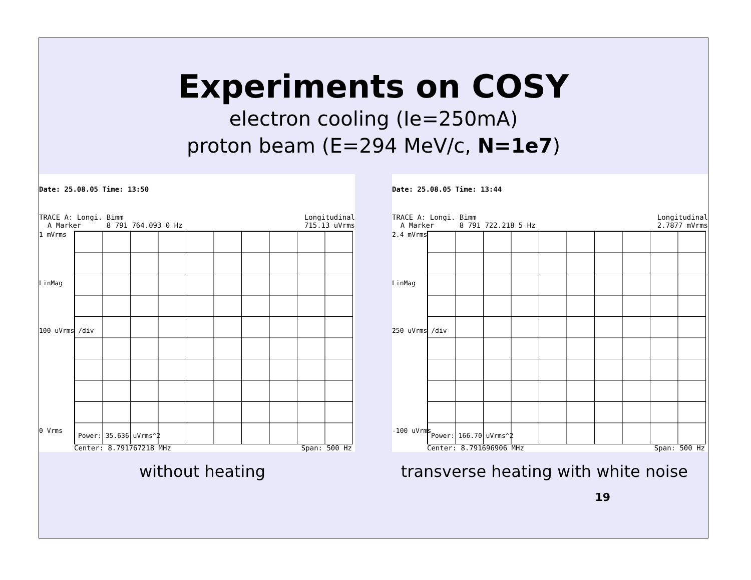Experiments on COSY
electron cooling (Ie=250mA)
proton beam (E=294 MeV/c, N=1e7)
Date: 25.08.05 Time: 13:50
TRACE A: Longi. Bimm
A Marker 8 791 764.093 0 Hz Longitudinal
715.13 uVrms
1 mVrms
LinMag
100 uVrms /div
0 Vrms
Power: 35.636 uVrms^2
Center: 8.791767218 MHz Span: 500 Hz
Date: 25.08.05 Time: 13:44
TRACE A: Longi. Bimm
A Marker 8 791 722.218 5 Hz Longitudinal
2.7877 mVrms
2.4 mVrms
LinMag
250 uVrms /div
-100 uVrms
Power: 166.70 uVrms^2
Center: 8.791696906 MHz Span: 500 Hz
without heating transverse heating with white noise
19